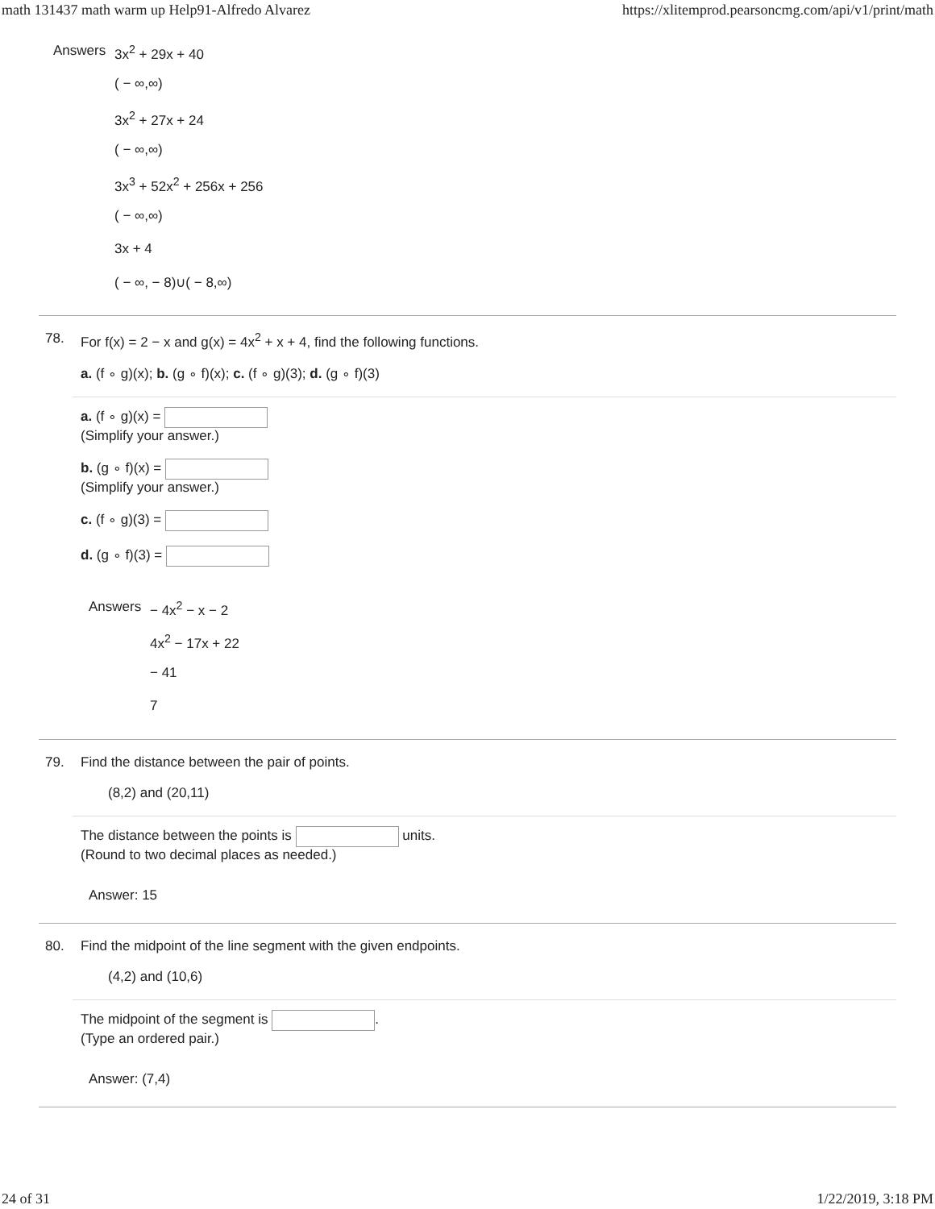math 131437 math warm up Help91-Alfredo Alvarez https://xlitemprod.pearsoncmg.com/api/v1/print/math
Answers
3x<sup>2</sup> + 29x + 40
( − ∞,∞)
3x<sup>2</sup> + 27x + 24
( − ∞,∞)
3x<sup>3</sup> + 52x<sup>2</sup> + 256x + 256
( − ∞,∞)
3x + 4
( − ∞, − 8)∪( − 8,∞)
78. For f(x) = 2 − x and g(x) = 4x<sup>2</sup> + x + 4, find the following functions.
a. (f ∘ g)(x); b. (g ∘ f)(x); c. (f ∘ g)(3); d. (g ∘ f)(3)
a. (f ∘ g)(x) =
(Simplify your answer.)
b. (g ∘ f)(x) =
(Simplify your answer.)
c. (f ∘ g)(3) =
d. (g ∘ f)(3) =
Answers
− 4x<sup>2</sup> − x − 2
4x<sup>2</sup> − 17x + 22
− 41
7
79. Find the distance between the pair of points.
(8,2) and (20,11)
The distance between the points is units.
(Round to two decimal places as needed.)
Answer: 15
80. Find the midpoint of the line segment with the given endpoints.
(4,2) and (10,6)
The midpoint of the segment is .
(Type an ordered pair.)
Answer: (7,4)
24 of 31 1/22/2019, 3:18 PM